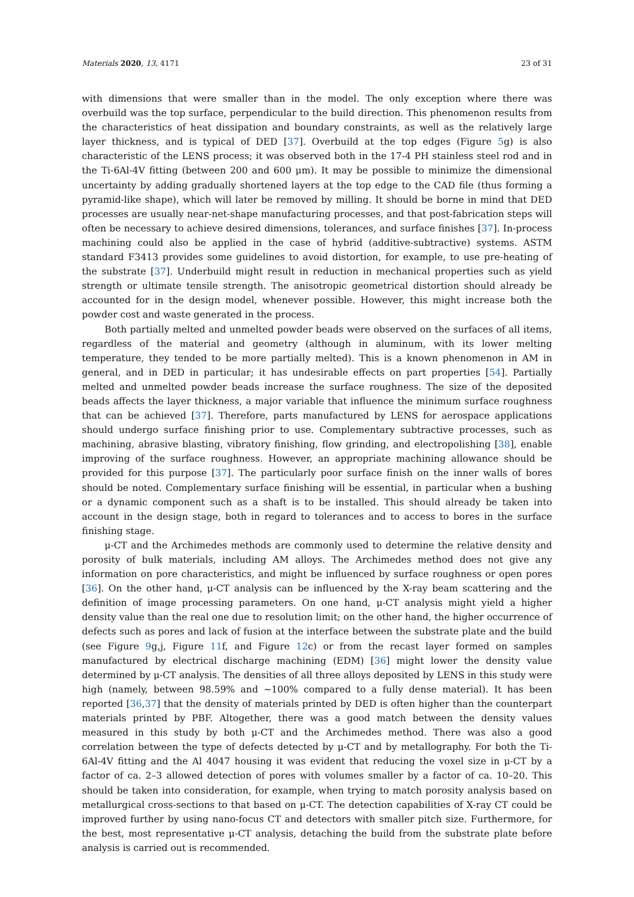Materials 2020, 13, 4171 23 of 31
with dimensions that were smaller than in the model. The only exception where there was overbuild was the top surface, perpendicular to the build direction. This phenomenon results from the characteristics of heat dissipation and boundary constraints, as well as the relatively large layer thickness, and is typical of DED [37]. Overbuild at the top edges (Figure 5g) is also characteristic of the LENS process; it was observed both in the 17-4 PH stainless steel rod and in the Ti-6Al-4V fitting (between 200 and 600 μm). It may be possible to minimize the dimensional uncertainty by adding gradually shortened layers at the top edge to the CAD file (thus forming a pyramid-like shape), which will later be removed by milling. It should be borne in mind that DED processes are usually near-net-shape manufacturing processes, and that post-fabrication steps will often be necessary to achieve desired dimensions, tolerances, and surface finishes [37]. In-process machining could also be applied in the case of hybrid (additive-subtractive) systems. ASTM standard F3413 provides some guidelines to avoid distortion, for example, to use pre-heating of the substrate [37]. Underbuild might result in reduction in mechanical properties such as yield strength or ultimate tensile strength. The anisotropic geometrical distortion should already be accounted for in the design model, whenever possible. However, this might increase both the powder cost and waste generated in the process.
Both partially melted and unmelted powder beads were observed on the surfaces of all items, regardless of the material and geometry (although in aluminum, with its lower melting temperature, they tended to be more partially melted). This is a known phenomenon in AM in general, and in DED in particular; it has undesirable effects on part properties [54]. Partially melted and unmelted powder beads increase the surface roughness. The size of the deposited beads affects the layer thickness, a major variable that influence the minimum surface roughness that can be achieved [37]. Therefore, parts manufactured by LENS for aerospace applications should undergo surface finishing prior to use. Complementary subtractive processes, such as machining, abrasive blasting, vibratory finishing, flow grinding, and electropolishing [38], enable improving of the surface roughness. However, an appropriate machining allowance should be provided for this purpose [37]. The particularly poor surface finish on the inner walls of bores should be noted. Complementary surface finishing will be essential, in particular when a bushing or a dynamic component such as a shaft is to be installed. This should already be taken into account in the design stage, both in regard to tolerances and to access to bores in the surface finishing stage.
μ-CT and the Archimedes methods are commonly used to determine the relative density and porosity of bulk materials, including AM alloys. The Archimedes method does not give any information on pore characteristics, and might be influenced by surface roughness or open pores [36]. On the other hand, μ-CT analysis can be influenced by the X-ray beam scattering and the definition of image processing parameters. On one hand, μ-CT analysis might yield a higher density value than the real one due to resolution limit; on the other hand, the higher occurrence of defects such as pores and lack of fusion at the interface between the substrate plate and the build (see Figure 9g,j, Figure 11f, and Figure 12c) or from the recast layer formed on samples manufactured by electrical discharge machining (EDM) [36] might lower the density value determined by μ-CT analysis. The densities of all three alloys deposited by LENS in this study were high (namely, between 98.59% and ~100% compared to a fully dense material). It has been reported [36,37] that the density of materials printed by DED is often higher than the counterpart materials printed by PBF. Altogether, there was a good match between the density values measured in this study by both μ-CT and the Archimedes method. There was also a good correlation between the type of defects detected by μ-CT and by metallography. For both the Ti-6Al-4V fitting and the Al 4047 housing it was evident that reducing the voxel size in μ-CT by a factor of ca. 2–3 allowed detection of pores with volumes smaller by a factor of ca. 10–20. This should be taken into consideration, for example, when trying to match porosity analysis based on metallurgical cross-sections to that based on μ-CT. The detection capabilities of X-ray CT could be improved further by using nano-focus CT and detectors with smaller pitch size. Furthermore, for the best, most representative μ-CT analysis, detaching the build from the substrate plate before analysis is carried out is recommended.